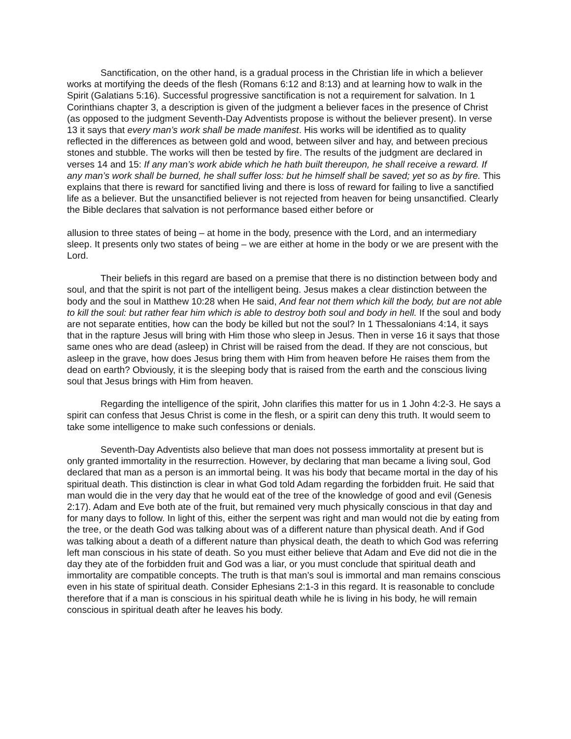Sanctification, on the other hand, is a gradual process in the Christian life in which a believer works at mortifying the deeds of the flesh (Romans 6:12 and 8:13) and at learning how to walk in the Spirit (Galatians 5:16). Successful progressive sanctification is not a requirement for salvation. In 1 Corinthians chapter 3, a description is given of the judgment a believer faces in the presence of Christ (as opposed to the judgment Seventh-Day Adventists propose is without the believer present). In verse 13 it says that every man’s work shall be made manifest. His works will be identified as to quality reflected in the differences as between gold and wood, between silver and hay, and between precious stones and stubble. The works will then be tested by fire. The results of the judgment are declared in verses 14 and 15: If any man’s work abide which he hath built thereupon, he shall receive a reward. If any man’s work shall be burned, he shall suffer loss: but he himself shall be saved; yet so as by fire. This explains that there is reward for sanctified living and there is loss of reward for failing to live a sanctified life as a believer. But the unsanctified believer is not rejected from heaven for being unsanctified. Clearly the Bible declares that salvation is not performance based either before or
allusion to three states of being – at home in the body, presence with the Lord, and an intermediary sleep. It presents only two states of being – we are either at home in the body or we are present with the Lord.
Their beliefs in this regard are based on a premise that there is no distinction between body and soul, and that the spirit is not part of the intelligent being. Jesus makes a clear distinction between the body and the soul in Matthew 10:28 when He said, And fear not them which kill the body, but are not able to kill the soul: but rather fear him which is able to destroy both soul and body in hell. If the soul and body are not separate entities, how can the body be killed but not the soul? In 1 Thessalonians 4:14, it says that in the rapture Jesus will bring with Him those who sleep in Jesus. Then in verse 16 it says that those same ones who are dead (asleep) in Christ will be raised from the dead. If they are not conscious, but asleep in the grave, how does Jesus bring them with Him from heaven before He raises them from the dead on earth? Obviously, it is the sleeping body that is raised from the earth and the conscious living soul that Jesus brings with Him from heaven.
Regarding the intelligence of the spirit, John clarifies this matter for us in 1 John 4:2-3. He says a spirit can confess that Jesus Christ is come in the flesh, or a spirit can deny this truth. It would seem to take some intelligence to make such confessions or denials.
Seventh-Day Adventists also believe that man does not possess immortality at present but is only granted immortality in the resurrection. However, by declaring that man became a living soul, God declared that man as a person is an immortal being. It was his body that became mortal in the day of his spiritual death. This distinction is clear in what God told Adam regarding the forbidden fruit. He said that man would die in the very day that he would eat of the tree of the knowledge of good and evil (Genesis 2:17). Adam and Eve both ate of the fruit, but remained very much physically conscious in that day and for many days to follow. In light of this, either the serpent was right and man would not die by eating from the tree, or the death God was talking about was of a different nature than physical death. And if God was talking about a death of a different nature than physical death, the death to which God was referring left man conscious in his state of death. So you must either believe that Adam and Eve did not die in the day they ate of the forbidden fruit and God was a liar, or you must conclude that spiritual death and immortality are compatible concepts. The truth is that man’s soul is immortal and man remains conscious even in his state of spiritual death. Consider Ephesians 2:1-3 in this regard. It is reasonable to conclude therefore that if a man is conscious in his spiritual death while he is living in his body, he will remain conscious in spiritual death after he leaves his body.